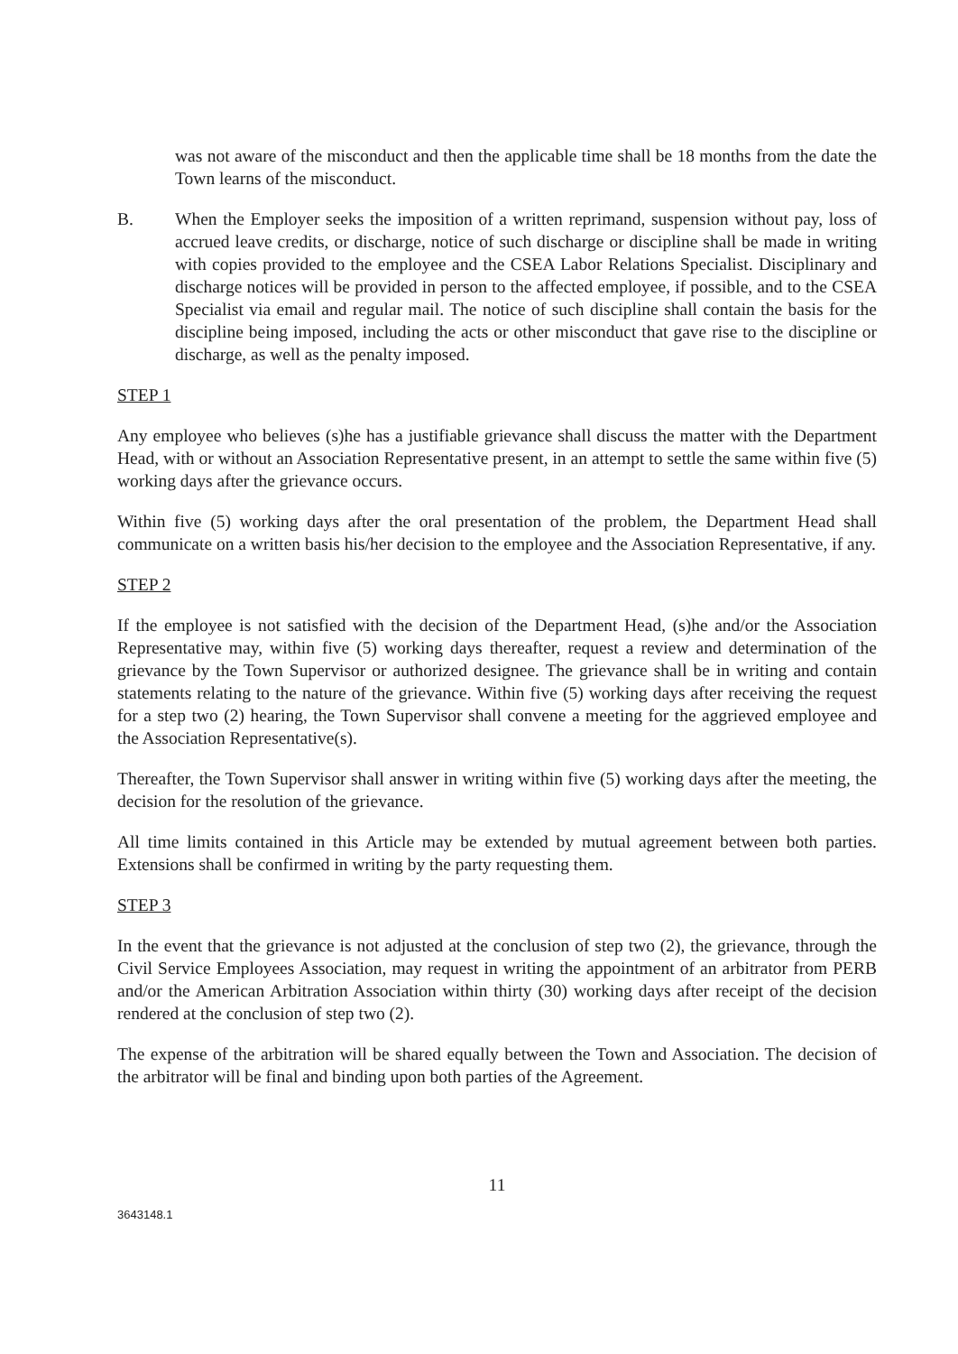was not aware of the misconduct and then the applicable time shall be 18 months from the date the Town learns of the misconduct.
B. When the Employer seeks the imposition of a written reprimand, suspension without pay, loss of accrued leave credits, or discharge, notice of such discharge or discipline shall be made in writing with copies provided to the employee and the CSEA Labor Relations Specialist. Disciplinary and discharge notices will be provided in person to the affected employee, if possible, and to the CSEA Specialist via email and regular mail. The notice of such discipline shall contain the basis for the discipline being imposed, including the acts or other misconduct that gave rise to the discipline or discharge, as well as the penalty imposed.
STEP 1
Any employee who believes (s)he has a justifiable grievance shall discuss the matter with the Department Head, with or without an Association Representative present, in an attempt to settle the same within five (5) working days after the grievance occurs.
Within five (5) working days after the oral presentation of the problem, the Department Head shall communicate on a written basis his/her decision to the employee and the Association Representative, if any.
STEP 2
If the employee is not satisfied with the decision of the Department Head, (s)he and/or the Association Representative may, within five (5) working days thereafter, request a review and determination of the grievance by the Town Supervisor or authorized designee. The grievance shall be in writing and contain statements relating to the nature of the grievance. Within five (5) working days after receiving the request for a step two (2) hearing, the Town Supervisor shall convene a meeting for the aggrieved employee and the Association Representative(s).
Thereafter, the Town Supervisor shall answer in writing within five (5) working days after the meeting, the decision for the resolution of the grievance.
All time limits contained in this Article may be extended by mutual agreement between both parties. Extensions shall be confirmed in writing by the party requesting them.
STEP 3
In the event that the grievance is not adjusted at the conclusion of step two (2), the grievance, through the Civil Service Employees Association, may request in writing the appointment of an arbitrator from PERB and/or the American Arbitration Association within thirty (30) working days after receipt of the decision rendered at the conclusion of step two (2).
The expense of the arbitration will be shared equally between the Town and Association. The decision of the arbitrator will be final and binding upon both parties of the Agreement.
11
3643148.1